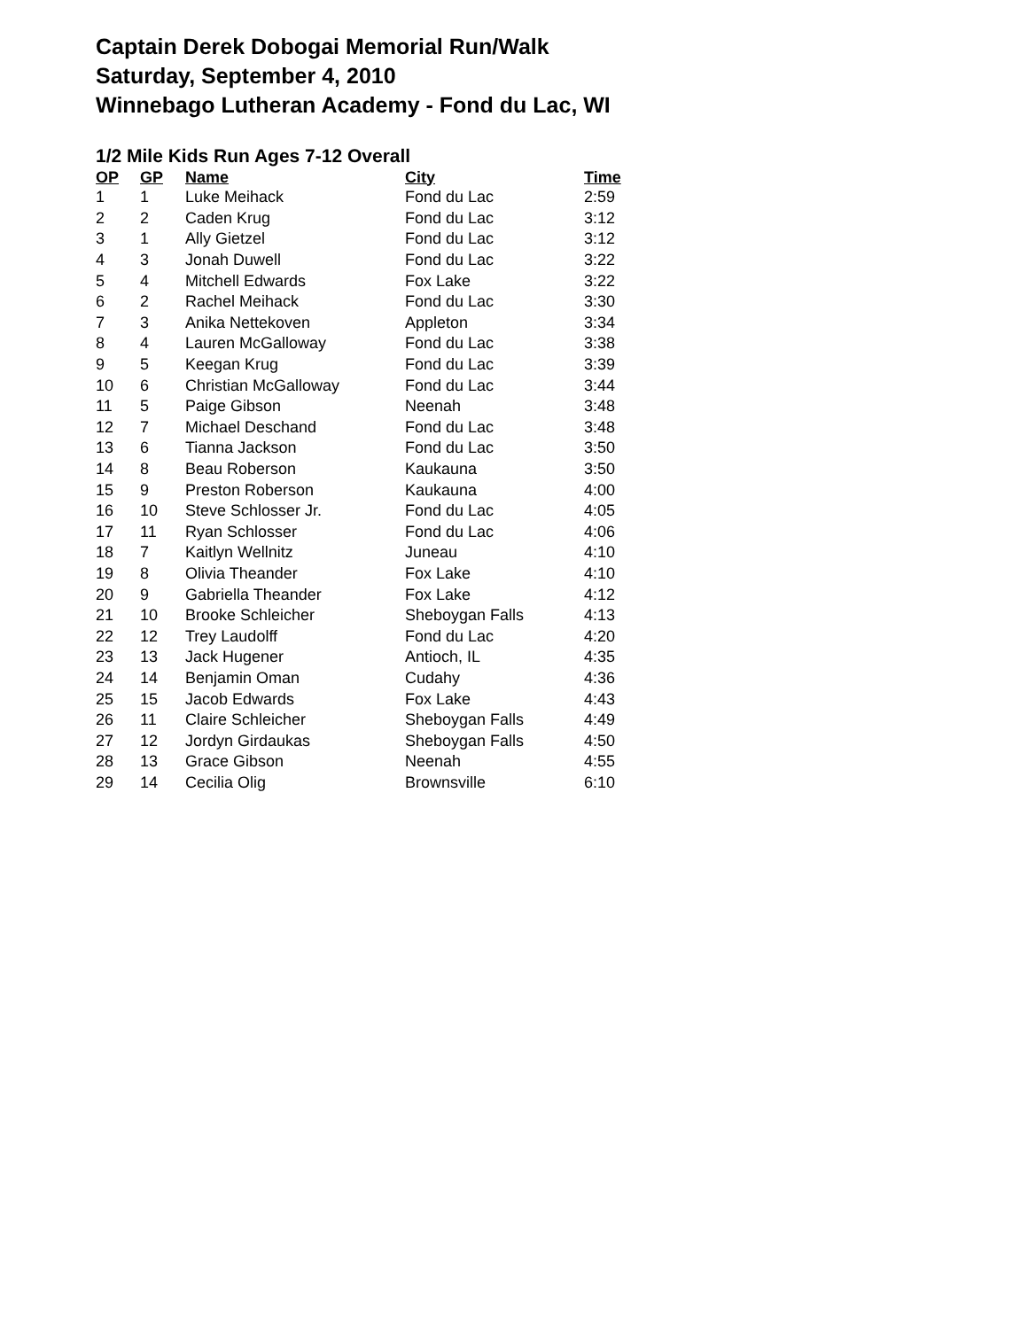Captain Derek Dobogai Memorial Run/Walk
Saturday, September 4, 2010
Winnebago Lutheran Academy - Fond du Lac, WI
1/2 Mile Kids Run Ages 7-12 Overall
| OP | GP | Name | City | Time |
| --- | --- | --- | --- | --- |
| 1 | 1 | Luke Meihack | Fond du Lac | 2:59 |
| 2 | 2 | Caden Krug | Fond du Lac | 3:12 |
| 3 | 1 | Ally Gietzel | Fond du Lac | 3:12 |
| 4 | 3 | Jonah Duwell | Fond du Lac | 3:22 |
| 5 | 4 | Mitchell Edwards | Fox Lake | 3:22 |
| 6 | 2 | Rachel Meihack | Fond du Lac | 3:30 |
| 7 | 3 | Anika Nettekoven | Appleton | 3:34 |
| 8 | 4 | Lauren McGalloway | Fond du Lac | 3:38 |
| 9 | 5 | Keegan Krug | Fond du Lac | 3:39 |
| 10 | 6 | Christian McGalloway | Fond du Lac | 3:44 |
| 11 | 5 | Paige Gibson | Neenah | 3:48 |
| 12 | 7 | Michael Deschand | Fond du Lac | 3:48 |
| 13 | 6 | Tianna Jackson | Fond du Lac | 3:50 |
| 14 | 8 | Beau Roberson | Kaukauna | 3:50 |
| 15 | 9 | Preston Roberson | Kaukauna | 4:00 |
| 16 | 10 | Steve Schlosser Jr. | Fond du Lac | 4:05 |
| 17 | 11 | Ryan Schlosser | Fond du Lac | 4:06 |
| 18 | 7 | Kaitlyn Wellnitz | Juneau | 4:10 |
| 19 | 8 | Olivia Theander | Fox Lake | 4:10 |
| 20 | 9 | Gabriella Theander | Fox Lake | 4:12 |
| 21 | 10 | Brooke Schleicher | Sheboygan Falls | 4:13 |
| 22 | 12 | Trey Laudolff | Fond du Lac | 4:20 |
| 23 | 13 | Jack Hugener | Antioch, IL | 4:35 |
| 24 | 14 | Benjamin Oman | Cudahy | 4:36 |
| 25 | 15 | Jacob Edwards | Fox Lake | 4:43 |
| 26 | 11 | Claire Schleicher | Sheboygan Falls | 4:49 |
| 27 | 12 | Jordyn Girdaukas | Sheboygan Falls | 4:50 |
| 28 | 13 | Grace Gibson | Neenah | 4:55 |
| 29 | 14 | Cecilia Olig | Brownsville | 6:10 |